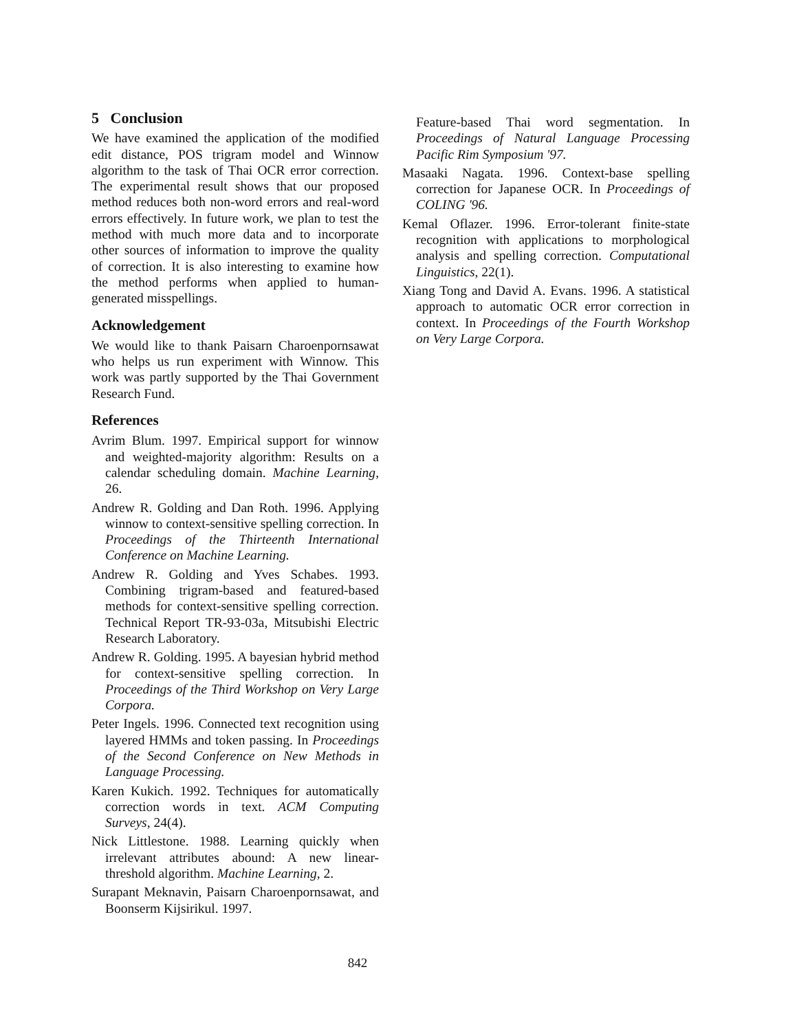5 Conclusion
We have examined the application of the modified edit distance, POS trigram model and Winnow algorithm to the task of Thai OCR error correction. The experimental result shows that our proposed method reduces both non-word errors and real-word errors effectively. In future work, we plan to test the method with much more data and to incorporate other sources of information to improve the quality of correction. It is also interesting to examine how the method performs when applied to human-generated misspellings.
Acknowledgement
We would like to thank Paisarn Charoenpornsawat who helps us run experiment with Winnow. This work was partly supported by the Thai Government Research Fund.
References
Avrim Blum. 1997. Empirical support for winnow and weighted-majority algorithm: Results on a calendar scheduling domain. Machine Learning, 26.
Andrew R. Golding and Dan Roth. 1996. Applying winnow to context-sensitive spelling correction. In Proceedings of the Thirteenth International Conference on Machine Learning.
Andrew R. Golding and Yves Schabes. 1993. Combining trigram-based and featured-based methods for context-sensitive spelling correction. Technical Report TR-93-03a, Mitsubishi Electric Research Laboratory.
Andrew R. Golding. 1995. A bayesian hybrid method for context-sensitive spelling correction. In Proceedings of the Third Workshop on Very Large Corpora.
Peter Ingels. 1996. Connected text recognition using layered HMMs and token passing. In Proceedings of the Second Conference on New Methods in Language Processing.
Karen Kukich. 1992. Techniques for automatically correction words in text. ACM Computing Surveys, 24(4).
Nick Littlestone. 1988. Learning quickly when irrelevant attributes abound: A new linear-threshold algorithm. Machine Learning, 2.
Surapant Meknavin, Paisarn Charoenpornsawat, and Boonserm Kijsirikul. 1997.
Feature-based Thai word segmentation. In Proceedings of Natural Language Processing Pacific Rim Symposium '97.
Masaaki Nagata. 1996. Context-base spelling correction for Japanese OCR. In Proceedings of COLING '96.
Kemal Oflazer. 1996. Error-tolerant finite-state recognition with applications to morphological analysis and spelling correction. Computational Linguistics, 22(1).
Xiang Tong and David A. Evans. 1996. A statistical approach to automatic OCR error correction in context. In Proceedings of the Fourth Workshop on Very Large Corpora.
842